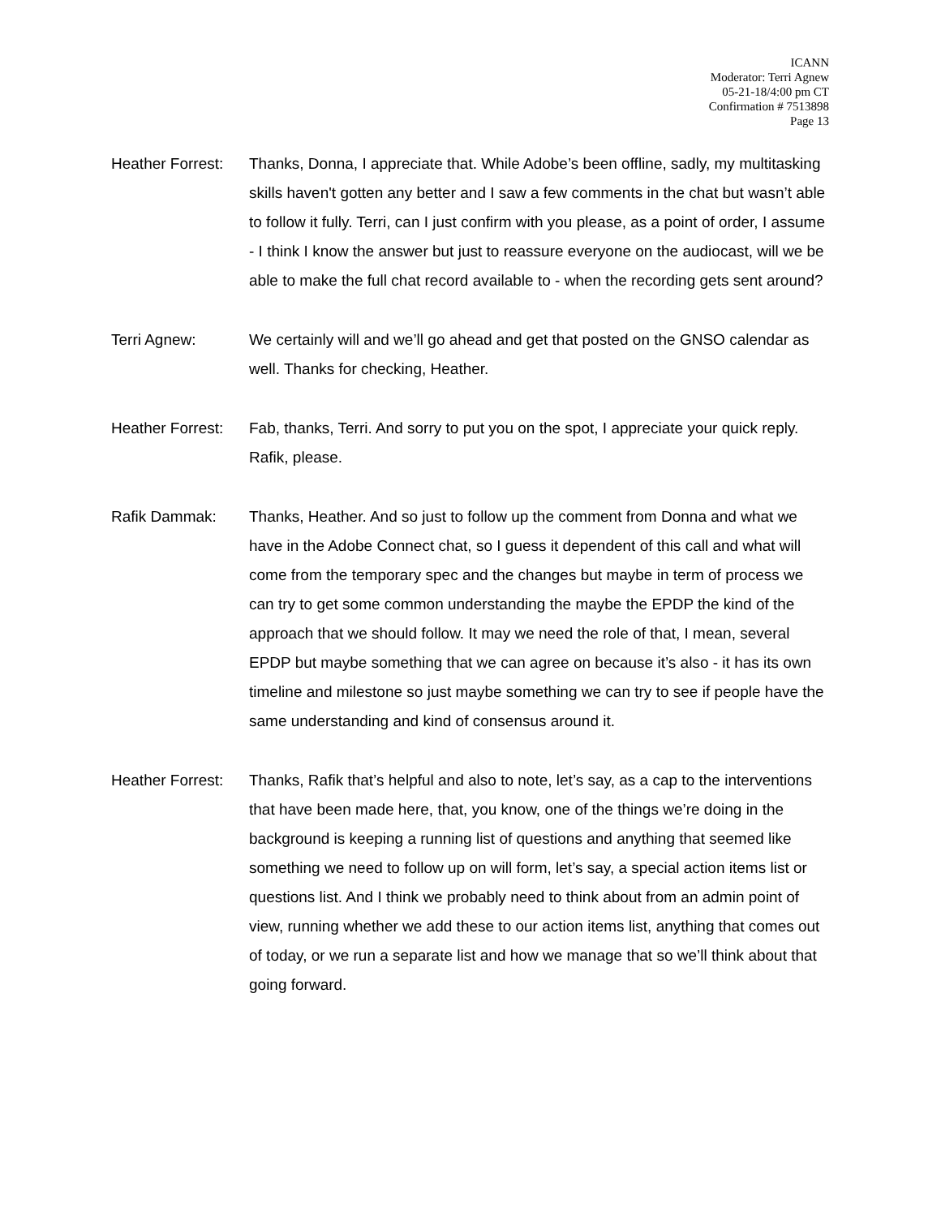ICANN
Moderator: Terri Agnew
05-21-18/4:00 pm CT
Confirmation # 7513898
Page 13
Heather Forrest:
Thanks, Donna, I appreciate that. While Adobe’s been offline, sadly, my multitasking skills haven't gotten any better and I saw a few comments in the chat but wasn’t able to follow it fully. Terri, can I just confirm with you please, as a point of order, I assume - I think I know the answer but just to reassure everyone on the audiocast, will we be able to make the full chat record available to - when the recording gets sent around?
Terri Agnew: We certainly will and we’ll go ahead and get that posted on the GNSO calendar as well. Thanks for checking, Heather.
Heather Forrest:
Fab, thanks, Terri. And sorry to put you on the spot, I appreciate your quick reply. Rafik, please.
Rafik Dammak: Thanks, Heather. And so just to follow up the comment from Donna and what we have in the Adobe Connect chat, so I guess it dependent of this call and what will come from the temporary spec and the changes but maybe in term of process we can try to get some common understanding the maybe the EPDP the kind of the approach that we should follow. It may we need the role of that, I mean, several EPDP but maybe something that we can agree on because it’s also - it has its own timeline and milestone so just maybe something we can try to see if people have the same understanding and kind of consensus around it.
Heather Forrest:
Thanks, Rafik that’s helpful and also to note, let’s say, as a cap to the interventions that have been made here, that, you know, one of the things we’re doing in the background is keeping a running list of questions and anything that seemed like something we need to follow up on will form, let’s say, a special action items list or questions list. And I think we probably need to think about from an admin point of view, running whether we add these to our action items list, anything that comes out of today, or we run a separate list and how we manage that so we’ll think about that going forward.